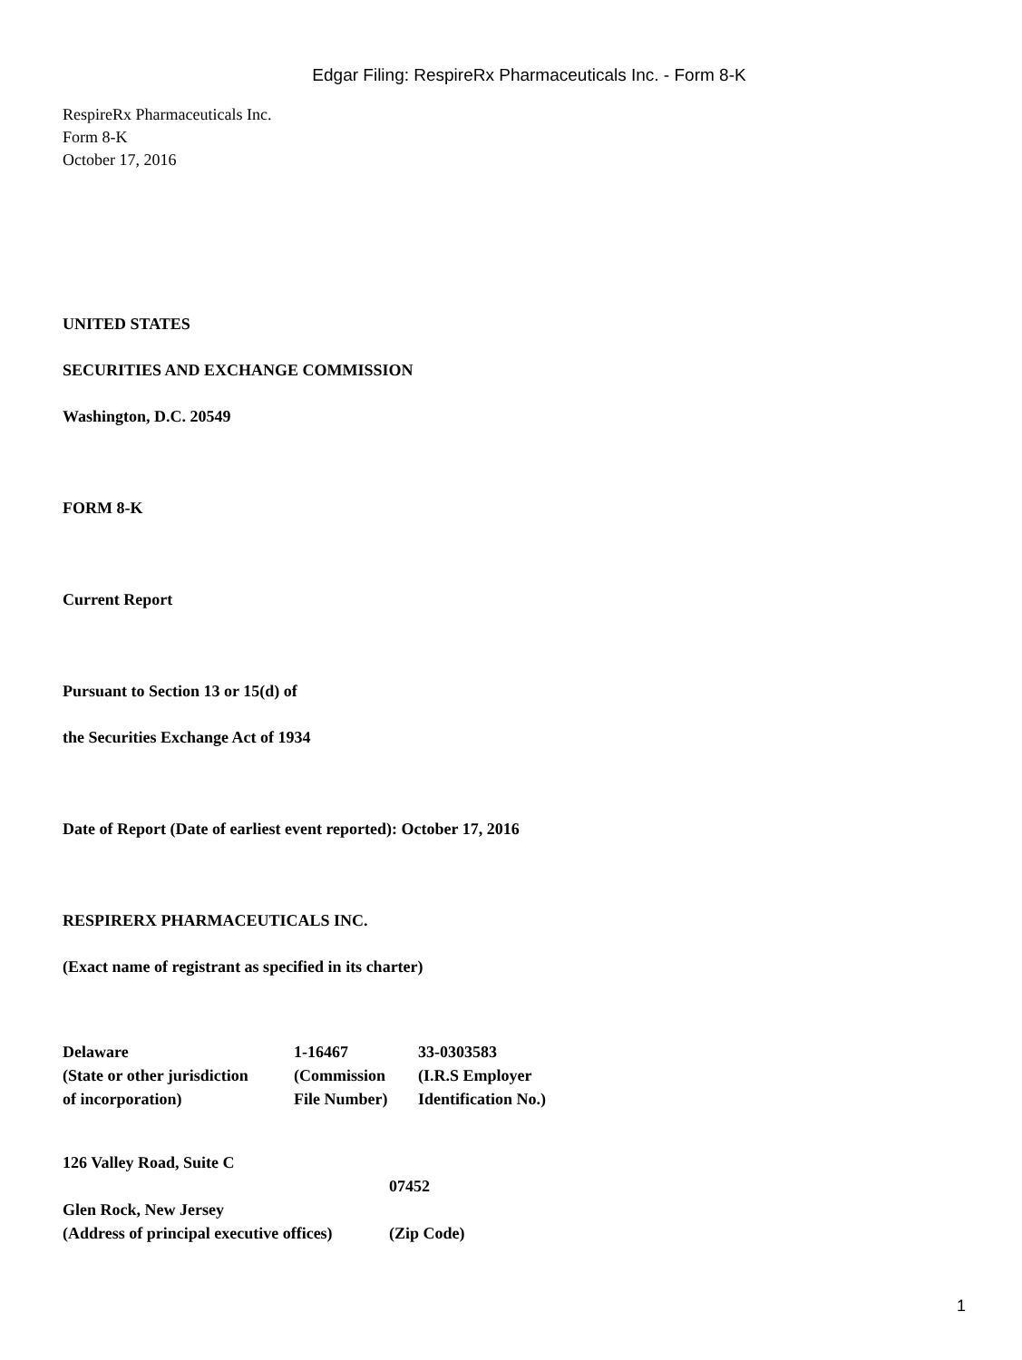Edgar Filing: RespireRx Pharmaceuticals Inc. - Form 8-K
RespireRx Pharmaceuticals Inc.
Form 8-K
October 17, 2016
UNITED STATES
SECURITIES AND EXCHANGE COMMISSION
Washington, D.C. 20549
FORM 8-K
Current Report
Pursuant to Section 13 or 15(d) of
the Securities Exchange Act of 1934
Date of Report (Date of earliest event reported): October 17, 2016
RESPIRERX PHARMACEUTICALS INC.
(Exact name of registrant as specified in its charter)
| Delaware (State or other jurisdiction of incorporation) | 1-16467 (Commission File Number) | 33-0303583 (I.R.S Employer Identification No.) |
| 126 Valley Road, Suite C Glen Rock, New Jersey (Address of principal executive offices) | 07452 (Zip Code) |
1